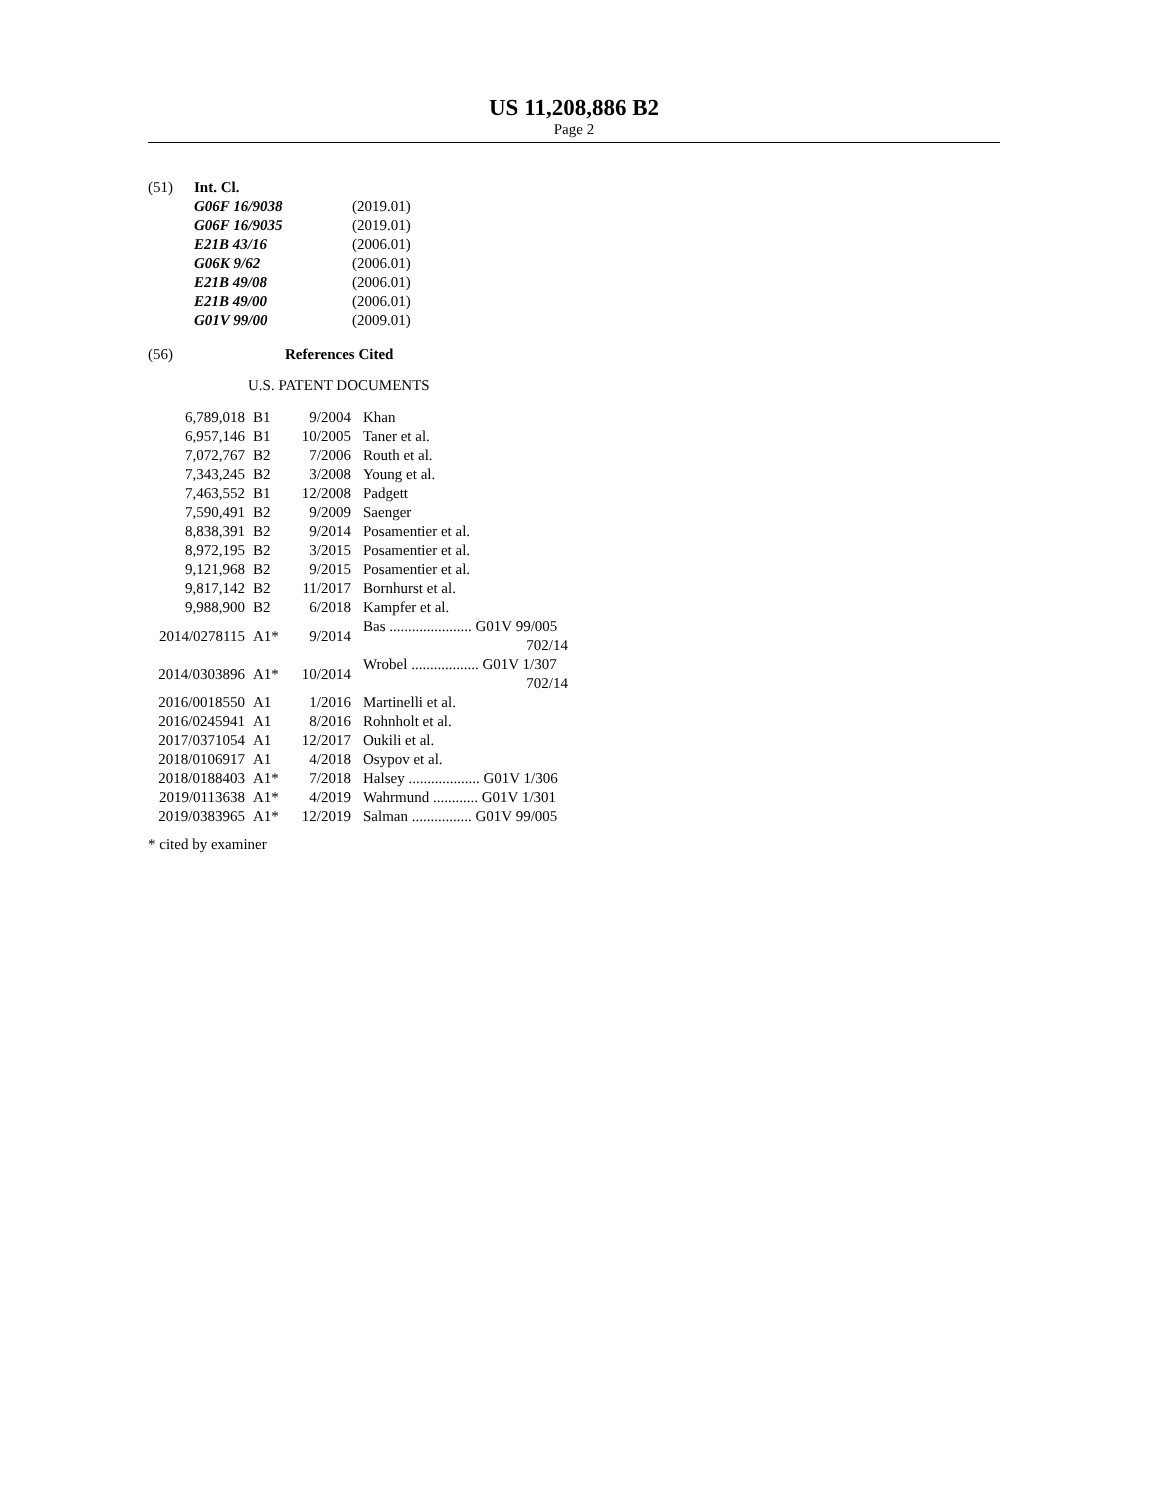US 11,208,886 B2
Page 2
| (51) | Int. Cl. | |
| | G06F 16/9038 | (2019.01) |
| | G06F 16/9035 | (2019.01) |
| | E21B 43/16 | (2006.01) |
| | G06K 9/62 | (2006.01) |
| | E21B 49/08 | (2006.01) |
| | E21B 49/00 | (2006.01) |
| | G01V 99/00 | (2009.01) |
(56) References Cited
U.S. PATENT DOCUMENTS
| 6,789,018 | B1 | 9/2004 | Khan |
| 6,957,146 | B1 | 10/2005 | Taner et al. |
| 7,072,767 | B2 | 7/2006 | Routh et al. |
| 7,343,245 | B2 | 3/2008 | Young et al. |
| 7,463,552 | B1 | 12/2008 | Padgett |
| 7,590,491 | B2 | 9/2009 | Saenger |
| 8,838,391 | B2 | 9/2014 | Posamentier et al. |
| 8,972,195 | B2 | 3/2015 | Posamentier et al. |
| 9,121,968 | B2 | 9/2015 | Posamentier et al. |
| 9,817,142 | B2 | 11/2017 | Bornhurst et al. |
| 9,988,900 | B2 | 6/2018 | Kampfer et al. |
| 2014/0278115 | A1* | 9/2014 | Bas ...................... G01V 99/005 702/14 |
| 2014/0303896 | A1* | 10/2014 | Wrobel .................. G01V 1/307 702/14 |
| 2016/0018550 | A1 | 1/2016 | Martinelli et al. |
| 2016/0245941 | A1 | 8/2016 | Rohnholt et al. |
| 2017/0371054 | A1 | 12/2017 | Oukili et al. |
| 2018/0106917 | A1 | 4/2018 | Osypov et al. |
| 2018/0188403 | A1* | 7/2018 | Halsey ................... G01V 1/306 |
| 2019/0113638 | A1* | 4/2019 | Wahrmund ............ G01V 1/301 |
| 2019/0383965 | A1* | 12/2019 | Salman ................ G01V 99/005 |
* cited by examiner